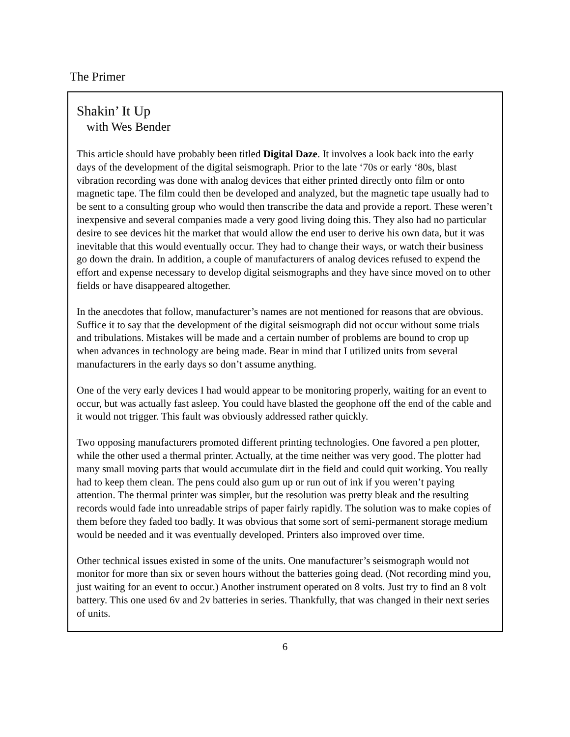The Primer
Shakin’ It Up
with Wes Bender
This article should have probably been titled Digital Daze. It involves a look back into the early days of the development of the digital seismograph. Prior to the late ‘70s or early ‘80s, blast vibration recording was done with analog devices that either printed directly onto film or onto magnetic tape. The film could then be developed and analyzed, but the magnetic tape usually had to be sent to a consulting group who would then transcribe the data and provide a report. These weren’t inexpensive and several companies made a very good living doing this. They also had no particular desire to see devices hit the market that would allow the end user to derive his own data, but it was inevitable that this would eventually occur. They had to change their ways, or watch their business go down the drain. In addition, a couple of manufacturers of analog devices refused to expend the effort and expense necessary to develop digital seismographs and they have since moved on to other fields or have disappeared altogether.
In the anecdotes that follow, manufacturer’s names are not mentioned for reasons that are obvious. Suffice it to say that the development of the digital seismograph did not occur without some trials and tribulations. Mistakes will be made and a certain number of problems are bound to crop up when advances in technology are being made. Bear in mind that I utilized units from several manufacturers in the early days so don’t assume anything.
One of the very early devices I had would appear to be monitoring properly, waiting for an event to occur, but was actually fast asleep. You could have blasted the geophone off the end of the cable and it would not trigger. This fault was obviously addressed rather quickly.
Two opposing manufacturers promoted different printing technologies. One favored a pen plotter, while the other used a thermal printer. Actually, at the time neither was very good. The plotter had many small moving parts that would accumulate dirt in the field and could quit working. You really had to keep them clean. The pens could also gum up or run out of ink if you weren’t paying attention. The thermal printer was simpler, but the resolution was pretty bleak and the resulting records would fade into unreadable strips of paper fairly rapidly. The solution was to make copies of them before they faded too badly. It was obvious that some sort of semi-permanent storage medium would be needed and it was eventually developed. Printers also improved over time.
Other technical issues existed in some of the units. One manufacturer’s seismograph would not monitor for more than six or seven hours without the batteries going dead. (Not recording mind you, just waiting for an event to occur.) Another instrument operated on 8 volts. Just try to find an 8 volt battery. This one used 6v and 2v batteries in series. Thankfully, that was changed in their next series of units.
6